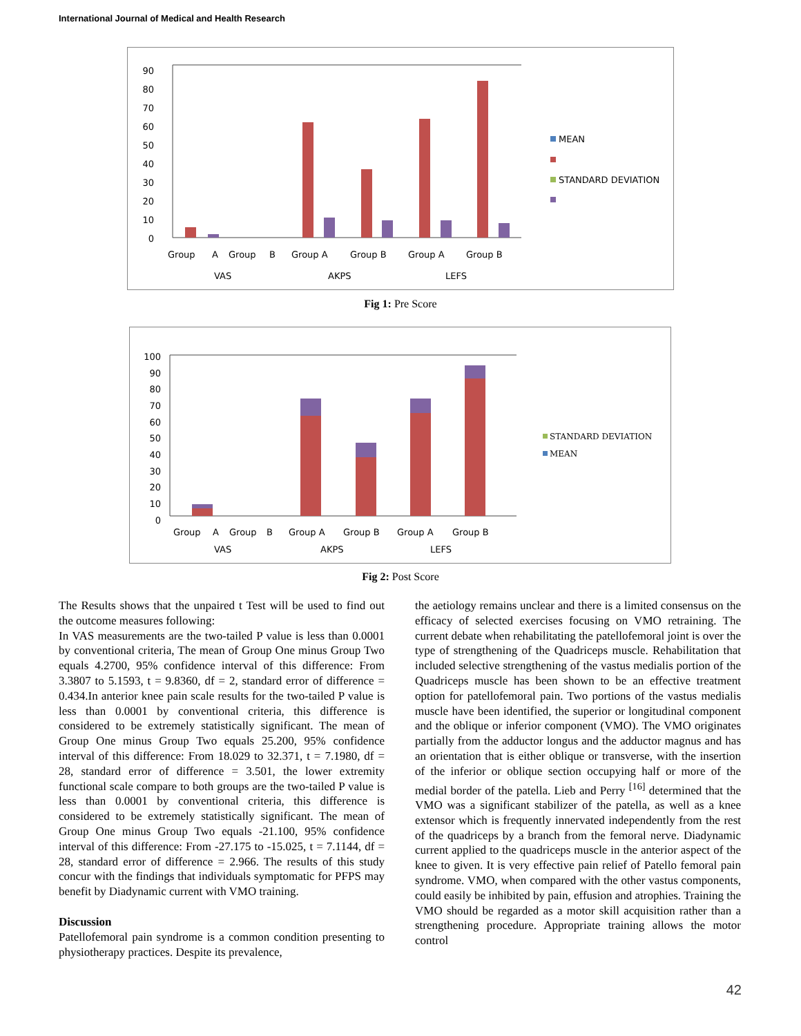International Journal of Medical and Health Research
90
80
70
60
50
40
30
20
10
0
Group
A
Group
B
Group A
Group B
Group A
Group B
VAS
AKPS
LEFS
MEAN
STANDARD DEVIATION
Fig 1: Pre Score
100
90
80
70
60
50
40
30
20
10
0
Group
A
Group
B
Group A
Group B
Group A
Group B
VAS
AKPS
LEFS
STANDARD DEVIATION
MEAN
Fig 2: Post Score
The Results shows that the unpaired t Test will be used to find out the outcome measures following:
In VAS measurements are the two-tailed P value is less than 0.0001 by conventional criteria, The mean of Group One minus Group Two equals 4.2700, 95% confidence interval of this difference: From 3.3807 to 5.1593, t = 9.8360, df = 2, standard error of difference = 0.434.In anterior knee pain scale results for the two-tailed P value is less than 0.0001 by conventional criteria, this difference is considered to be extremely statistically significant. The mean of Group One minus Group Two equals 25.200, 95% confidence interval of this difference: From 18.029 to 32.371, t = 7.1980, df = 28, standard error of difference = 3.501, the lower extremity functional scale compare to both groups are the two-tailed P value is less than 0.0001 by conventional criteria, this difference is considered to be extremely statistically significant. The mean of Group One minus Group Two equals -21.100, 95% confidence interval of this difference: From -27.175 to -15.025, t = 7.1144, df = 28, standard error of difference = 2.966. The results of this study concur with the findings that individuals symptomatic for PFPS may benefit by Diadynamic current with VMO training.
Discussion
Patellofemoral pain syndrome is a common condition presenting to physiotherapy practices. Despite its prevalence,
the aetiology remains unclear and there is a limited consensus on the efficacy of selected exercises focusing on VMO retraining. The current debate when rehabilitating the patellofemoral joint is over the type of strengthening of the Quadriceps muscle. Rehabilitation that included selective strengthening of the vastus medialis portion of the Quadriceps muscle has been shown to be an effective treatment option for patellofemoral pain. Two portions of the vastus medialis muscle have been identified, the superior or longitudinal component and the oblique or inferior component (VMO). The VMO originates partially from the adductor longus and the adductor magnus and has an orientation that is either oblique or transverse, with the insertion of the inferior or oblique section occupying half or more of the medial border of the patella. Lieb and Perry <sup>[16]</sup> determined that the VMO was a significant stabilizer of the patella, as well as a knee extensor which is frequently innervated independently from the rest of the quadriceps by a branch from the femoral nerve. Diadynamic current applied to the quadriceps muscle in the anterior aspect of the knee to given. It is very effective pain relief of Patello femoral pain syndrome. VMO, when compared with the other vastus components, could easily be inhibited by pain, effusion and atrophies. Training the VMO should be regarded as a motor skill acquisition rather than a strengthening procedure. Appropriate training allows the motor control
42